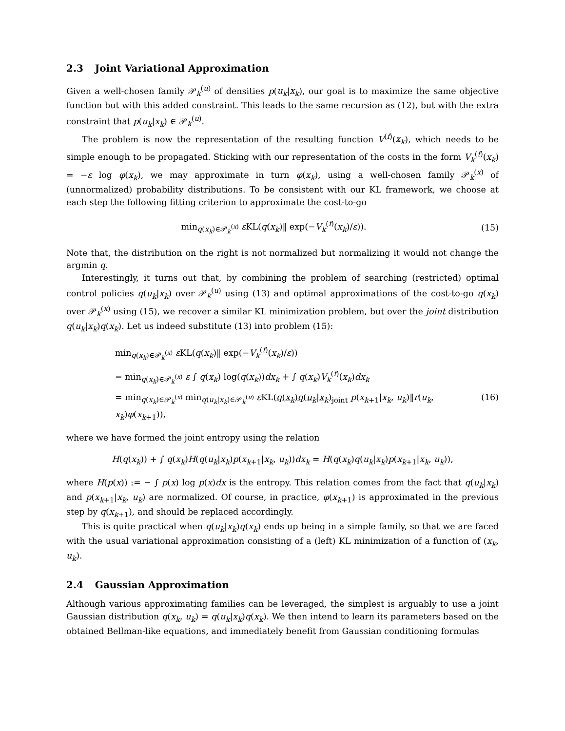2.3 Joint Variational Approximation
Given a well-chosen family 𝒫<sub>k</sub><sup>(u)</sup> of densities p(u<sub>k</sub>|x<sub>k</sub>), our goal is to maximize the same objective function but with this added constraint. This leads to the same recursion as (12), but with the extra constraint that p(u<sub>k</sub>|x<sub>k</sub>) ∈ 𝒫<sub>k</sub><sup>(u)</sup>.
The problem is now the representation of the resulting function V<sup>(f)</sup>(x<sub>k</sub>), which needs to be simple enough to be propagated. Sticking with our representation of the costs in the form V<sub>k</sub><sup>(f)</sup>(x<sub>k</sub>) = −ε log φ(x<sub>k</sub>), we may approximate in turn φ(x<sub>k</sub>), using a well-chosen family 𝒫<sub>k</sub><sup>(x)</sup> of (unnormalized) probability distributions. To be consistent with our KL framework, we choose at each step the following fitting criterion to approximate the cost-to-go
min<sub>q(x<sub>k</sub>)∈𝒫<sub>k</sub><sup>(x)</sup></sub> ε KL(q(x<sub>k</sub>)‖ exp(−V<sub>k</sub><sup>(f)</sup>(x<sub>k</sub>)/ε)).
(15)
Note that, the distribution on the right is not normalized but normalizing it would not change the argmin q.
Interestingly, it turns out that, by combining the problem of searching (restricted) optimal control policies q(u<sub>k</sub>|x<sub>k</sub>) over 𝒫<sub>k</sub><sup>(u)</sup> using (13) and optimal approximations of the cost-to-go q(x<sub>k</sub>) over 𝒫<sub>k</sub><sup>(x)</sup> using (15), we recover a similar KL minimization problem, but over the joint distribution q(u<sub>k</sub>|x<sub>k</sub>)q(x<sub>k</sub>). Let us indeed substitute (13) into problem (15):
min<sub>q(x<sub>k</sub>)∈𝒫<sub>k</sub><sup>(x)</sup></sub> ε KL(q(x<sub>k</sub>)‖ exp(−V<sub>k</sub><sup>(f)</sup>(x<sub>k</sub>)/ε))
= min<sub>q(x<sub>k</sub>)∈𝒫<sub>k</sub><sup>(x)</sup></sub> ε ∫ q(x<sub>k</sub>) log(q(x<sub>k</sub>))dx<sub>k</sub> + ∫ q(x<sub>k</sub>)V<sub>k</sub><sup>(f)</sup>(x<sub>k</sub>)dx<sub>k</sub>
= min<sub>q(x<sub>k</sub>)∈𝒫<sub>k</sub><sup>(x)</sup></sub> min<sub>q(u<sub>k</sub>|x<sub>k</sub>)∈𝒫<sub>k</sub><sup>(u)</sup></sub> ε KL(q(x<sub>k</sub>)q(u<sub>k</sub>|x<sub>k</sub>)<sub>joint</sub> p(x<sub>k+1</sub>|x<sub>k</sub>, u<sub>k</sub>)‖r(u<sub>k</sub>, x<sub>k</sub>)φ(x<sub>k+1</sub>)), (16)
where we have formed the joint entropy using the relation
H(q(x<sub>k</sub>)) + ∫ q(x<sub>k</sub>)H(q(u<sub>k</sub>|x<sub>k</sub>)p(x<sub>k+1</sub>|x<sub>k</sub>, u<sub>k</sub>))dx<sub>k</sub> = H(q(x<sub>k</sub>)q(u<sub>k</sub>|x<sub>k</sub>)p(x<sub>k+1</sub>|x<sub>k</sub>, u<sub>k</sub>)),
where H(p(x)) := − ∫ p(x) log p(x)dx is the entropy. This relation comes from the fact that q(u<sub>k</sub>|x<sub>k</sub>) and p(x<sub>k+1</sub>|x<sub>k</sub>, u<sub>k</sub>) are normalized. Of course, in practice, φ(x<sub>k+1</sub>) is approximated in the previous step by q(x<sub>k+1</sub>), and should be replaced accordingly.
This is quite practical when q(u<sub>k</sub>|x<sub>k</sub>)q(x<sub>k</sub>) ends up being in a simple family, so that we are faced with the usual variational approximation consisting of a (left) KL minimization of a function of (x<sub>k</sub>, u<sub>k</sub>).
2.4 Gaussian Approximation
Although various approximating families can be leveraged, the simplest is arguably to use a joint Gaussian distribution q(x<sub>k</sub>, u<sub>k</sub>) = q(u<sub>k</sub>|x<sub>k</sub>)q(x<sub>k</sub>). We then intend to learn its parameters based on the obtained Bellman-like equations, and immediately benefit from Gaussian conditioning formulas